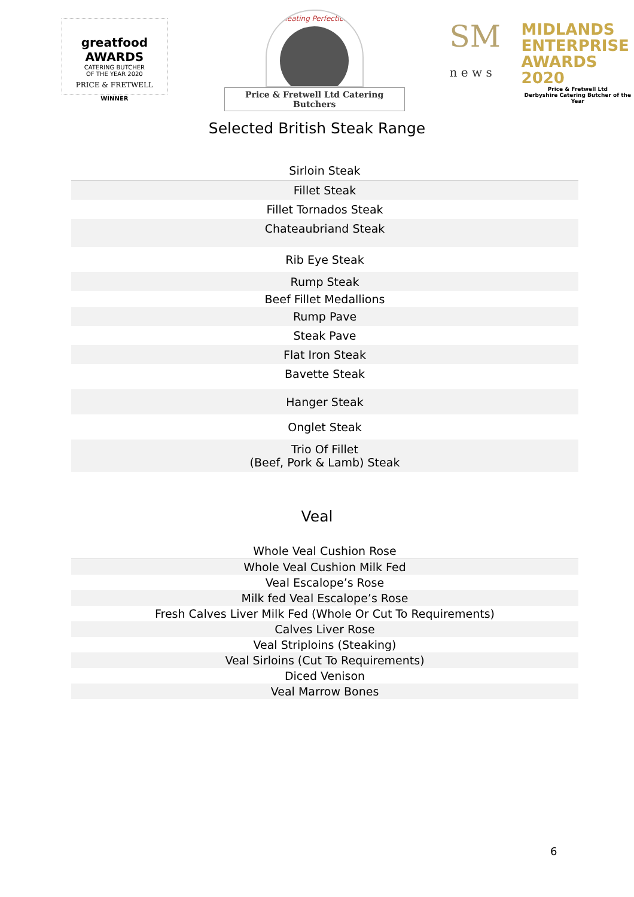greatfood AWARDS
CATERING BUTCHER
OF THE YEAR 2020
PRICE & FRETWELL
WINNER
Meating Perfection
Price & Fretwell Ltd Catering Butchers
SM
n e w s
MIDLANDS
ENTERPRISE
AWARDS 2020
Price & Fretwell Ltd
Derbyshire Catering Butcher of the Year
Selected British Steak Range
| Sirloin Steak |
| Fillet Steak |
| Fillet Tornados Steak |
| Chateaubriand Steak |
| Rib Eye Steak |
| Rump Steak |
| Beef Fillet Medallions |
| Rump Pave |
| Steak Pave |
| Flat Iron Steak |
| Bavette Steak |
| Hanger Steak |
| Onglet Steak |
| Trio Of Fillet (Beef, Pork & Lamb) Steak |
Veal
| Whole Veal Cushion Rose |
| Whole Veal Cushion Milk Fed |
| Veal Escalope’s Rose |
| Milk fed Veal Escalope’s Rose |
| Fresh Calves Liver Milk Fed (Whole Or Cut To Requirements) |
| Calves Liver Rose |
| Veal Striploins (Steaking) |
| Veal Sirloins (Cut To Requirements) |
| Diced Venison |
| Veal Marrow Bones |
6